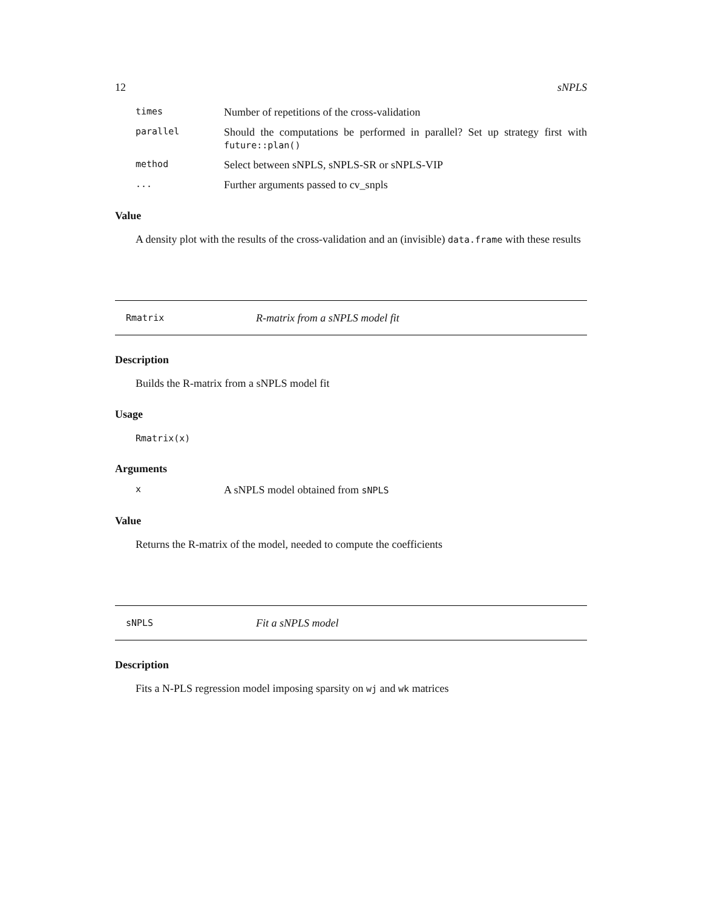12 sNPLS
times Number of repetitions of the cross-validation
parallel Should the computations be performed in parallel? Set up strategy first with future::plan()
method Select between sNPLS, sNPLS-SR or sNPLS-VIP
... Further arguments passed to cv_snpls
Value
A density plot with the results of the cross-validation and an (invisible) data.frame with these results
Rmatrix R-matrix from a sNPLS model fit
Description
Builds the R-matrix from a sNPLS model fit
Usage
Rmatrix(x)
Arguments
x A sNPLS model obtained from sNPLS
Value
Returns the R-matrix of the model, needed to compute the coefficients
sNPLS Fit a sNPLS model
Description
Fits a N-PLS regression model imposing sparsity on wj and wk matrices